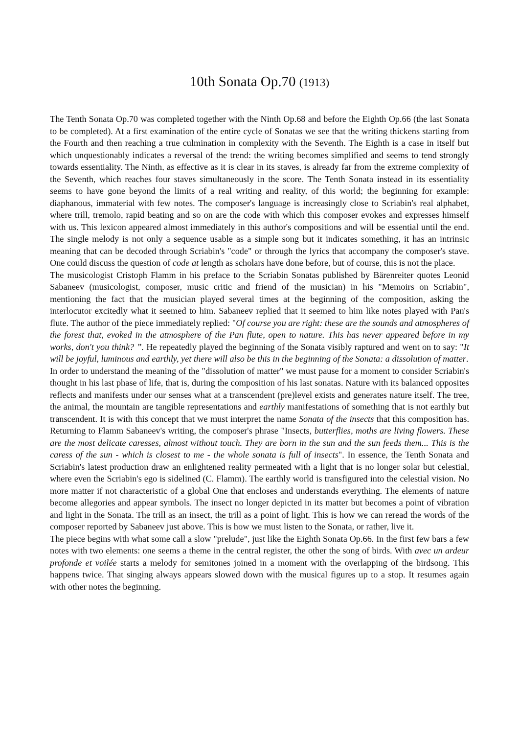10th Sonata Op.70 (1913)
The Tenth Sonata Op.70 was completed together with the Ninth Op.68 and before the Eighth Op.66 (the last Sonata to be completed). At a first examination of the entire cycle of Sonatas we see that the writing thickens starting from the Fourth and then reaching a true culmination in complexity with the Seventh. The Eighth is a case in itself but which unquestionably indicates a reversal of the trend: the writing becomes simplified and seems to tend strongly towards essentiality. The Ninth, as effective as it is clear in its staves, is already far from the extreme complexity of the Seventh, which reaches four staves simultaneously in the score. The Tenth Sonata instead in its essentiality seems to have gone beyond the limits of a real writing and reality, of this world; the beginning for example: diaphanous, immaterial with few notes. The composer's language is increasingly close to Scriabin's real alphabet, where trill, tremolo, rapid beating and so on are the code with which this composer evokes and expresses himself with us. This lexicon appeared almost immediately in this author's compositions and will be essential until the end. The single melody is not only a sequence usable as a simple song but it indicates something, it has an intrinsic meaning that can be decoded through Scriabin's "code" or through the lyrics that accompany the composer's stave. One could discuss the question of code at length as scholars have done before, but of course, this is not the place.
The musicologist Cristoph Flamm in his preface to the Scriabin Sonatas published by Bärenreiter quotes Leonid Sabaneev (musicologist, composer, music critic and friend of the musician) in his "Memoirs on Scriabin", mentioning the fact that the musician played several times at the beginning of the composition, asking the interlocutor excitedly what it seemed to him. Sabaneev replied that it seemed to him like notes played with Pan's flute. The author of the piece immediately replied: "Of course you are right: these are the sounds and atmospheres of the forest that, evoked in the atmosphere of the Pan flute, open to nature. This has never appeared before in my works, don't you think? ”. He repeatedly played the beginning of the Sonata visibly raptured and went on to say: "It will be joyful, luminous and earthly, yet there will also be this in the beginning of the Sonata: a dissolution of matter.
In order to understand the meaning of the "dissolution of matter" we must pause for a moment to consider Scriabin's thought in his last phase of life, that is, during the composition of his last sonatas. Nature with its balanced opposites reflects and manifests under our senses what at a transcendent (pre)level exists and generates nature itself. The tree, the animal, the mountain are tangible representations and earthly manifestations of something that is not earthly but transcendent. It is with this concept that we must interpret the name Sonata of the insects that this composition has. Returning to Flamm Sabaneev's writing, the composer's phrase "Insects, butterflies, moths are living flowers. These are the most delicate caresses, almost without touch. They are born in the sun and the sun feeds them... This is the caress of the sun - which is closest to me - the whole sonata is full of insects". In essence, the Tenth Sonata and Scriabin's latest production draw an enlightened reality permeated with a light that is no longer solar but celestial, where even the Scriabin's ego is sidelined (C. Flamm). The earthly world is transfigured into the celestial vision. No more matter if not characteristic of a global One that encloses and understands everything. The elements of nature become allegories and appear symbols. The insect no longer depicted in its matter but becomes a point of vibration and light in the Sonata. The trill as an insect, the trill as a point of light. This is how we can reread the words of the composer reported by Sabaneev just above. This is how we must listen to the Sonata, or rather, live it.
The piece begins with what some call a slow "prelude", just like the Eighth Sonata Op.66. In the first few bars a few notes with two elements: one seems a theme in the central register, the other the song of birds. With avec un ardeur profonde et voilée starts a melody for semitones joined in a moment with the overlapping of the birdsong. This happens twice. That singing always appears slowed down with the musical figures up to a stop. It resumes again with other notes the beginning.